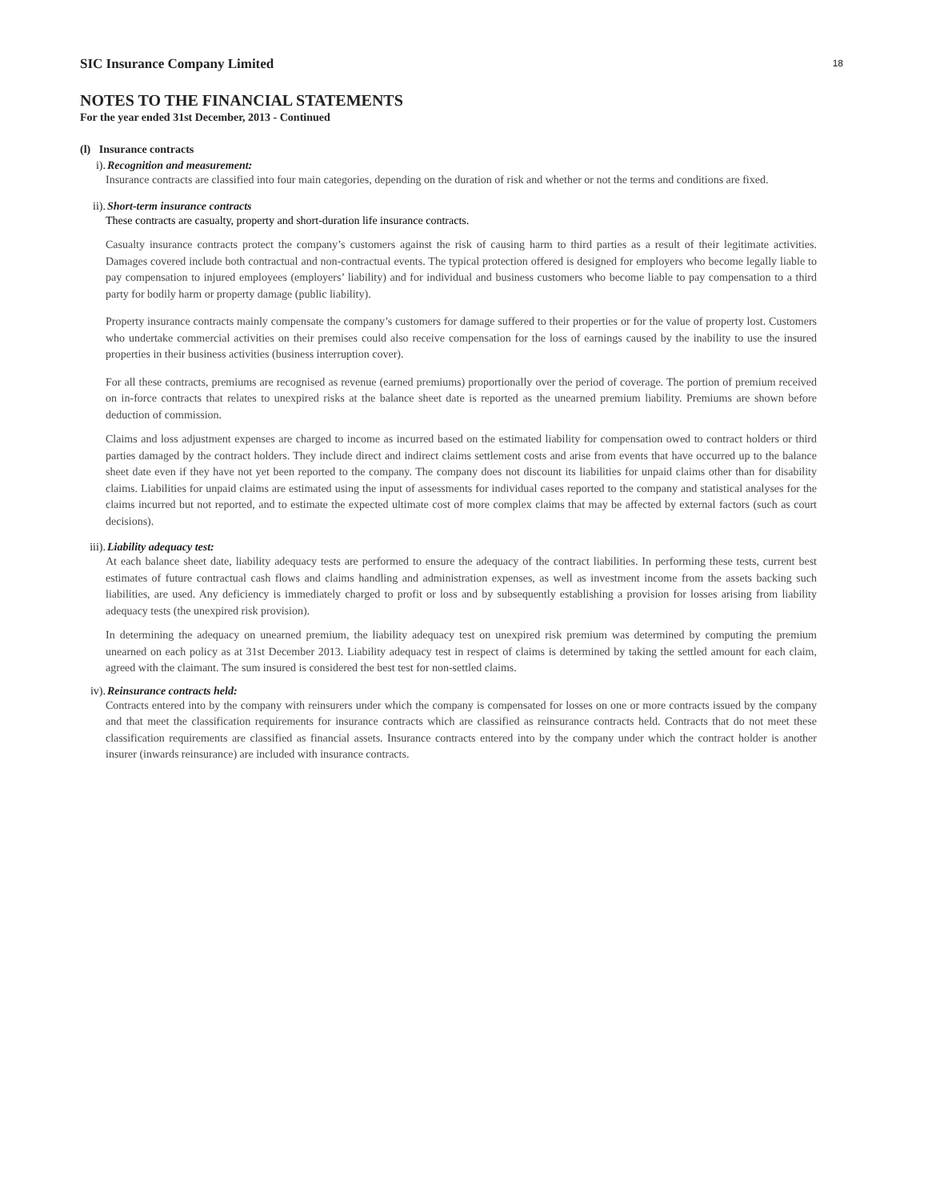18
SIC Insurance Company Limited
NOTES TO THE FINANCIAL STATEMENTS
For the year ended 31st December, 2013 - Continued
(l) Insurance contracts
i). Recognition and measurement:
Insurance contracts are classified into four main categories, depending on the duration of risk and whether or not the terms and conditions are fixed.
ii). Short-term insurance contracts
These contracts are casualty, property and short-duration life insurance contracts.
Casualty insurance contracts protect the company’s customers against the risk of causing harm to third parties as a result of their legitimate activities. Damages covered include both contractual and non-contractual events. The typical protection offered is designed for employers who become legally liable to pay compensation to injured employees (employers’ liability) and for individual and business customers who become liable to pay compensation to a third party for bodily harm or property damage (public liability).
Property insurance contracts mainly compensate the company’s customers for damage suffered to their properties or for the value of property lost. Customers who undertake commercial activities on their premises could also receive compensation for the loss of earnings caused by the inability to use the insured properties in their business activities (business interruption cover).
For all these contracts, premiums are recognised as revenue (earned premiums) proportionally over the period of coverage. The portion of premium received on in-force contracts that relates to unexpired risks at the balance sheet date is reported as the unearned premium liability. Premiums are shown before deduction of commission.
Claims and loss adjustment expenses are charged to income as incurred based on the estimated liability for compensation owed to contract holders or third parties damaged by the contract holders. They include direct and indirect claims settlement costs and arise from events that have occurred up to the balance sheet date even if they have not yet been reported to the company. The company does not discount its liabilities for unpaid claims other than for disability claims. Liabilities for unpaid claims are estimated using the input of assessments for individual cases reported to the company and statistical analyses for the claims incurred but not reported, and to estimate the expected ultimate cost of more complex claims that may be affected by external factors (such as court decisions).
iii). Liability adequacy test:
At each balance sheet date, liability adequacy tests are performed to ensure the adequacy of the contract liabilities. In performing these tests, current best estimates of future contractual cash flows and claims handling and administration expenses, as well as investment income from the assets backing such liabilities, are used. Any deficiency is immediately charged to profit or loss and by subsequently establishing a provision for losses arising from liability adequacy tests (the unexpired risk provision).
In determining the adequacy on unearned premium, the liability adequacy test on unexpired risk premium was determined by computing the premium unearned on each policy as at 31st December 2013. Liability adequacy test in respect of claims is determined by taking the settled amount for each claim, agreed with the claimant. The sum insured is considered the best test for non-settled claims.
iv). Reinsurance contracts held:
Contracts entered into by the company with reinsurers under which the company is compensated for losses on one or more contracts issued by the company and that meet the classification requirements for insurance contracts which are classified as reinsurance contracts held. Contracts that do not meet these classification requirements are classified as financial assets. Insurance contracts entered into by the company under which the contract holder is another insurer (inwards reinsurance) are included with insurance contracts.